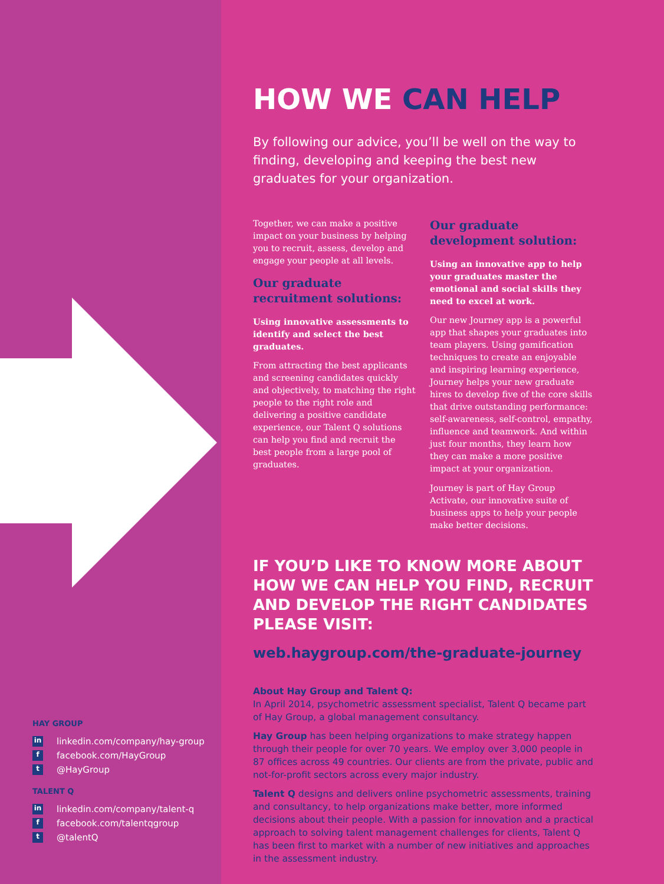HAY GROUP
in linkedin.com/company/hay-group
ffacebook.com/HayGroup
t @HayGroup
TALENT Q
in linkedin.com/company/talent-q
ffacebook.com/talentqgroup
t @talentQ
HOW WE CAN HELP
By following our advice, you’ll be well on the way to finding, developing and keeping the best new graduates for your organization.
Together, we can make a positive impact on your business by helping you to recruit, assess, develop and engage your people at all levels.
Our graduate recruitment solutions:
Using innovative assessments to identify and select the best graduates.
From attracting the best applicants and screening candidates quickly and objectively, to matching the right people to the right role and delivering a positive candidate experience, our Talent Q solutions can help you find and recruit the best people from a large pool of graduates.
Our graduate development solution:
Using an innovative app to help your graduates master the emotional and social skills they need to excel at work.
Our new Journey app is a powerful app that shapes your graduates into team players. Using gamification techniques to create an enjoyable and inspiring learning experience, Journey helps your new graduate hires to develop five of the core skills that drive outstanding performance: self-awareness, self-control, empathy, influence and teamwork. And within just four months, they learn how they can make a more positive impact at your organization.
Journey is part of Hay Group Activate, our innovative suite of business apps to help your people make better decisions.
IF YOU’D LIKE TO KNOW MORE ABOUT HOW WE CAN HELP YOU FIND, RECRUIT AND DEVELOP THE RIGHT CANDIDATES PLEASE VISIT:
web.haygroup.com/the-graduate-journey
About Hay Group and Talent Q:
In April 2014, psychometric assessment specialist, Talent Q became part of Hay Group, a global management consultancy.
Hay Group has been helping organizations to make strategy happen through their people for over 70 years. We employ over 3,000 people in 87 offices across 49 countries. Our clients are from the private, public and not-for-profit sectors across every major industry.
Talent Q designs and delivers online psychometric assessments, training and consultancy, to help organizations make better, more informed decisions about their people. With a passion for innovation and a practical approach to solving talent management challenges for clients, Talent Q has been first to market with a number of new initiatives and approaches in the assessment industry.